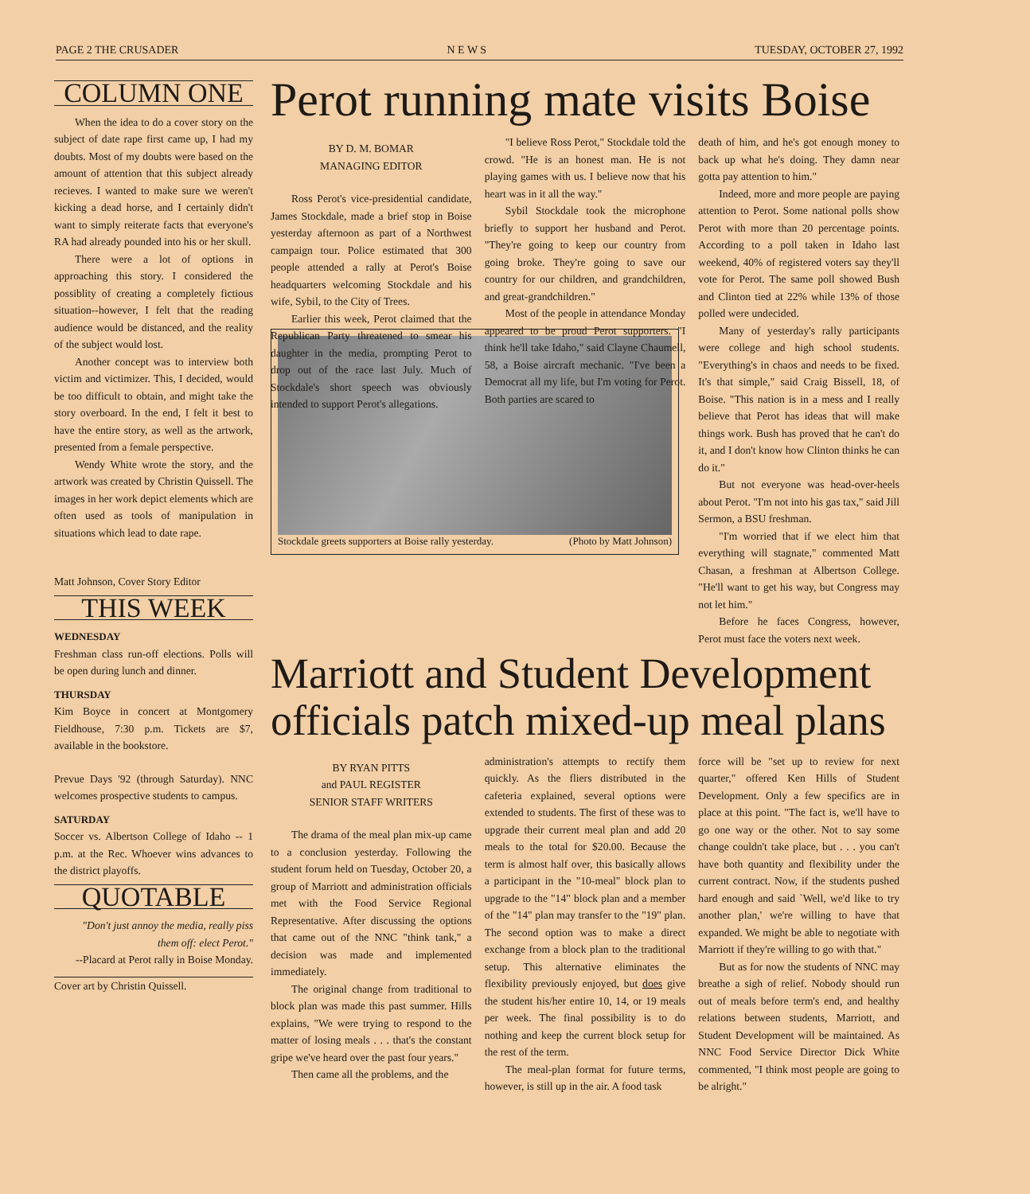PAGE 2 THE CRUSADER N E W S TUESDAY, OCTOBER 27, 1992
COLUMN ONE
When the idea to do a cover story on the subject of date rape first came up, I had my doubts. Most of my doubts were based on the amount of attention that this subject already recieves. I wanted to make sure we weren't kicking a dead horse, and I certainly didn't want to simply reiterate facts that everyone's RA had already pounded into his or her skull.
There were a lot of options in approaching this story. I considered the possiblity of creating a completely fictious situation--however, I felt that the reading audience would be distanced, and the reality of the subject would lost.
Another concept was to interview both victim and victimizer. This, I decided, would be too difficult to obtain, and might take the story overboard. In the end, I felt it best to have the entire story, as well as the artwork, presented from a female perspective.
Wendy White wrote the story, and the artwork was created by Christin Quissell. The images in her work depict elements which are often used as tools of manipulation in situations which lead to date rape.
Matt Johnson, Cover Story Editor
THIS WEEK
WEDNESDAY
Freshman class run-off elections. Polls will be open during lunch and dinner.
THURSDAY
Kim Boyce in concert at Montgomery Fieldhouse, 7:30 p.m. Tickets are $7, available in the bookstore.
Prevue Days '92 (through Saturday). NNC welcomes prospective students to campus.
SATURDAY
Soccer vs. Albertson College of Idaho -- 1 p.m. at the Rec. Whoever wins advances to the district playoffs.
QUOTABLE
"Don't just annoy the media, really piss them off: elect Perot."
--Placard at Perot rally in Boise Monday.
Cover art by Christin Quissell.
Perot running mate visits Boise
BY D. M. BOMAR
MANAGING EDITOR
Ross Perot's vice-presidential candidate, James Stockdale, made a brief stop in Boise yesterday afternoon as part of a Northwest campaign tour. Police estimated that 300 people attended a rally at Perot's Boise headquarters welcoming Stockdale and his wife, Sybil, to the City of Trees.
Earlier this week, Perot claimed that the Republican Party threatened to smear his daughter in the media, prompting Perot to drop out of the race last July. Much of Stockdale's short speech was obviously intended to support Perot's allegations.
"I believe Ross Perot," Stockdale told the crowd. "He is an honest man. He is not playing games with us. I believe now that his heart was in it all the way."
Sybil Stockdale took the microphone briefly to support her husband and Perot. "They're going to keep our country from going broke. They're going to save our country for our children, and grandchildren, and great-grandchildren."
Most of the people in attendance Monday appeared to be proud Perot supporters. "I think he'll take Idaho," said Clayne Chaumell, 58, a Boise aircraft mechanic. "I've been a Democrat all my life, but I'm voting for Perot. Both parties are scared to
death of him, and he's got enough money to back up what he's doing. They damn near gotta pay attention to him."
Indeed, more and more people are paying attention to Perot. Some national polls show Perot with more than 20 percentage points. According to a poll taken in Idaho last weekend, 40% of registered voters say they'll vote for Perot. The same poll showed Bush and Clinton tied at 22% while 13% of those polled were undecided.
Many of yesterday's rally participants were college and high school students. "Everything's in chaos and needs to be fixed. It's that simple," said Craig Bissell, 18, of Boise. "This nation is in a mess and I really believe that Perot has ideas that will make things work. Bush has proved that he can't do it, and I don't know how Clinton thinks he can do it."
But not everyone was head-over-heels about Perot. "I'm not into his gas tax," said Jill Sermon, a BSU freshman.
"I'm worried that if we elect him that everything will stagnate," commented Matt Chasan, a freshman at Albertson College. "He'll want to get his way, but Congress may not let him."
Before he faces Congress, however, Perot must face the voters next week.
Stockdale greets supporters at Boise rally yesterday. (Photo by Matt Johnson)
Marriott and Student Development officials patch mixed-up meal plans
BY RYAN PITTS
and PAUL REGISTER
SENIOR STAFF WRITERS
The drama of the meal plan mix-up came to a conclusion yesterday. Following the student forum held on Tuesday, October 20, a group of Marriott and administration officials met with the Food Service Regional Representative. After discussing the options that came out of the NNC "think tank," a decision was made and implemented immediately.
The original change from traditional to block plan was made this past summer. Hills explains, "We were trying to respond to the matter of losing meals . . . that's the constant gripe we've heard over the past four years."
Then came all the problems, and the
administration's attempts to rectify them quickly. As the fliers distributed in the cafeteria explained, several options were extended to students. The first of these was to upgrade their current meal plan and add 20 meals to the total for $20.00. Because the term is almost half over, this basically allows a participant in the "10-meal" block plan to upgrade to the "14" block plan and a member of the "14" plan may transfer to the "19" plan. The second option was to make a direct exchange from a block plan to the traditional setup. This alternative eliminates the flexibility previously enjoyed, but does give the student his/her entire 10, 14, or 19 meals per week. The final possibility is to do nothing and keep the current block setup for the rest of the term.
The meal-plan format for future terms, however, is still up in the air. A food task
force will be "set up to review for next quarter," offered Ken Hills of Student Development. Only a few specifics are in place at this point. "The fact is, we'll have to go one way or the other. Not to say some change couldn't take place, but . . . you can't have both quantity and flexibility under the current contract. Now, if the students pushed hard enough and said `Well, we'd like to try another plan,' we're willing to have that expanded. We might be able to negotiate with Marriott if they're willing to go with that."
But as for now the students of NNC may breathe a sigh of relief. Nobody should run out of meals before term's end, and healthy relations between students, Marriott, and Student Development will be maintained. As NNC Food Service Director Dick White commented, "I think most people are going to be alright."